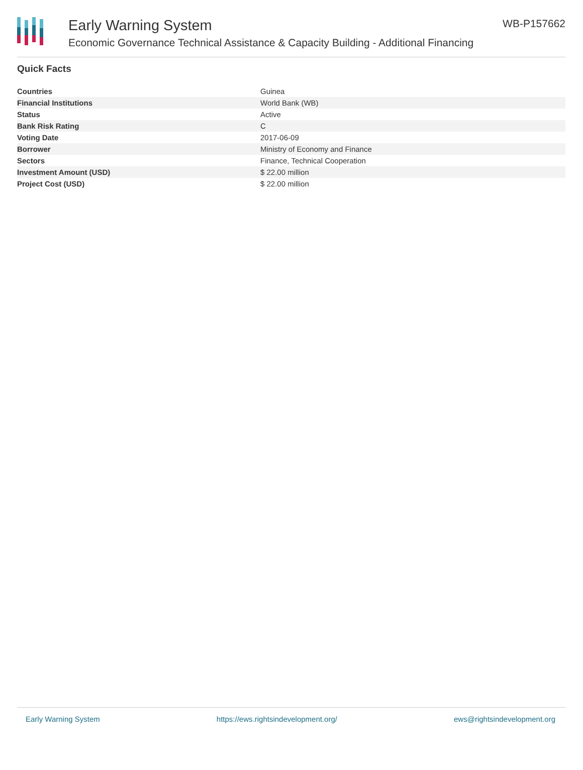Early Warning System
Economic Governance Technical Assistance & Capacity Building - Additional Financing
WB-P157662
Quick Facts
| Countries | Guinea |
| Financial Institutions | World Bank (WB) |
| Status | Active |
| Bank Risk Rating | C |
| Voting Date | 2017-06-09 |
| Borrower | Ministry of Economy and Finance |
| Sectors | Finance, Technical Cooperation |
| Investment Amount (USD) | $ 22.00 million |
| Project Cost (USD) | $ 22.00 million |
Early Warning System https://ews.rightsindevelopment.org/ ews@rightsindevelopment.org